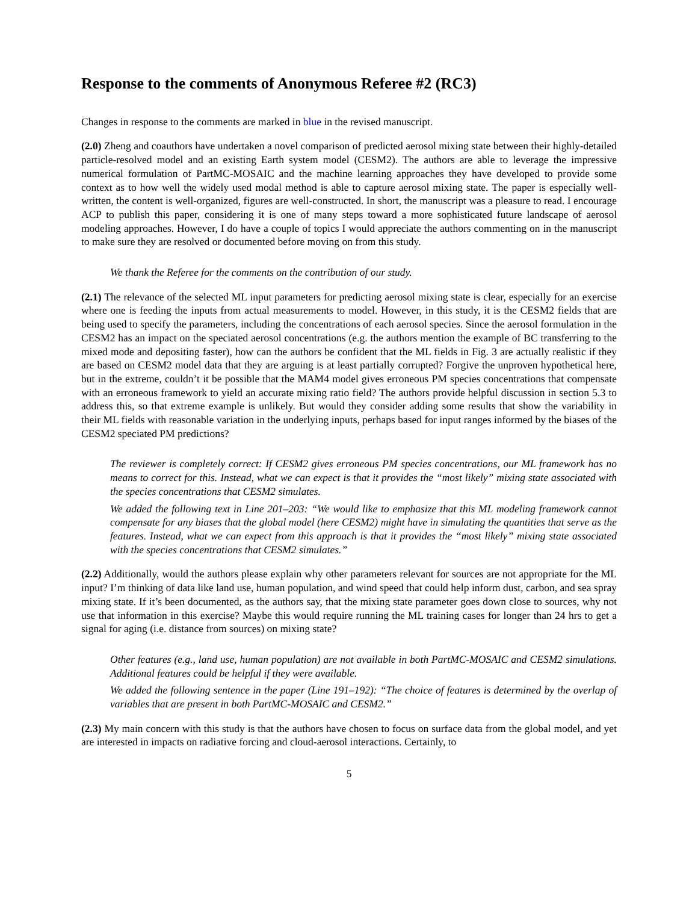Response to the comments of Anonymous Referee #2 (RC3)
Changes in response to the comments are marked in blue in the revised manuscript.
(2.0) Zheng and coauthors have undertaken a novel comparison of predicted aerosol mixing state between their highly-detailed particle-resolved model and an existing Earth system model (CESM2). The authors are able to leverage the impressive numerical formulation of PartMC-MOSAIC and the machine learning approaches they have developed to provide some context as to how well the widely used modal method is able to capture aerosol mixing state. The paper is especially well-written, the content is well-organized, figures are well-constructed. In short, the manuscript was a pleasure to read. I encourage ACP to publish this paper, considering it is one of many steps toward a more sophisticated future landscape of aerosol modeling approaches. However, I do have a couple of topics I would appreciate the authors commenting on in the manuscript to make sure they are resolved or documented before moving on from this study.
We thank the Referee for the comments on the contribution of our study.
(2.1) The relevance of the selected ML input parameters for predicting aerosol mixing state is clear, especially for an exercise where one is feeding the inputs from actual measurements to model. However, in this study, it is the CESM2 fields that are being used to specify the parameters, including the concentrations of each aerosol species. Since the aerosol formulation in the CESM2 has an impact on the speciated aerosol concentrations (e.g. the authors mention the example of BC transferring to the mixed mode and depositing faster), how can the authors be confident that the ML fields in Fig. 3 are actually realistic if they are based on CESM2 model data that they are arguing is at least partially corrupted? Forgive the unproven hypothetical here, but in the extreme, couldn’t it be possible that the MAM4 model gives erroneous PM species concentrations that compensate with an erroneous framework to yield an accurate mixing ratio field? The authors provide helpful discussion in section 5.3 to address this, so that extreme example is unlikely. But would they consider adding some results that show the variability in their ML fields with reasonable variation in the underlying inputs, perhaps based for input ranges informed by the biases of the CESM2 speciated PM predictions?
The reviewer is completely correct: If CESM2 gives erroneous PM species concentrations, our ML framework has no means to correct for this. Instead, what we can expect is that it provides the “most likely” mixing state associated with the species concentrations that CESM2 simulates.
We added the following text in Line 201–203: “We would like to emphasize that this ML modeling framework cannot compensate for any biases that the global model (here CESM2) might have in simulating the quantities that serve as the features. Instead, what we can expect from this approach is that it provides the “most likely” mixing state associated with the species concentrations that CESM2 simulates.”
(2.2) Additionally, would the authors please explain why other parameters relevant for sources are not appropriate for the ML input? I’m thinking of data like land use, human population, and wind speed that could help inform dust, carbon, and sea spray mixing state. If it’s been documented, as the authors say, that the mixing state parameter goes down close to sources, why not use that information in this exercise? Maybe this would require running the ML training cases for longer than 24 hrs to get a signal for aging (i.e. distance from sources) on mixing state?
Other features (e.g., land use, human population) are not available in both PartMC-MOSAIC and CESM2 simulations. Additional features could be helpful if they were available.
We added the following sentence in the paper (Line 191–192): “The choice of features is determined by the overlap of variables that are present in both PartMC-MOSAIC and CESM2.”
(2.3) My main concern with this study is that the authors have chosen to focus on surface data from the global model, and yet are interested in impacts on radiative forcing and cloud-aerosol interactions. Certainly, to
5